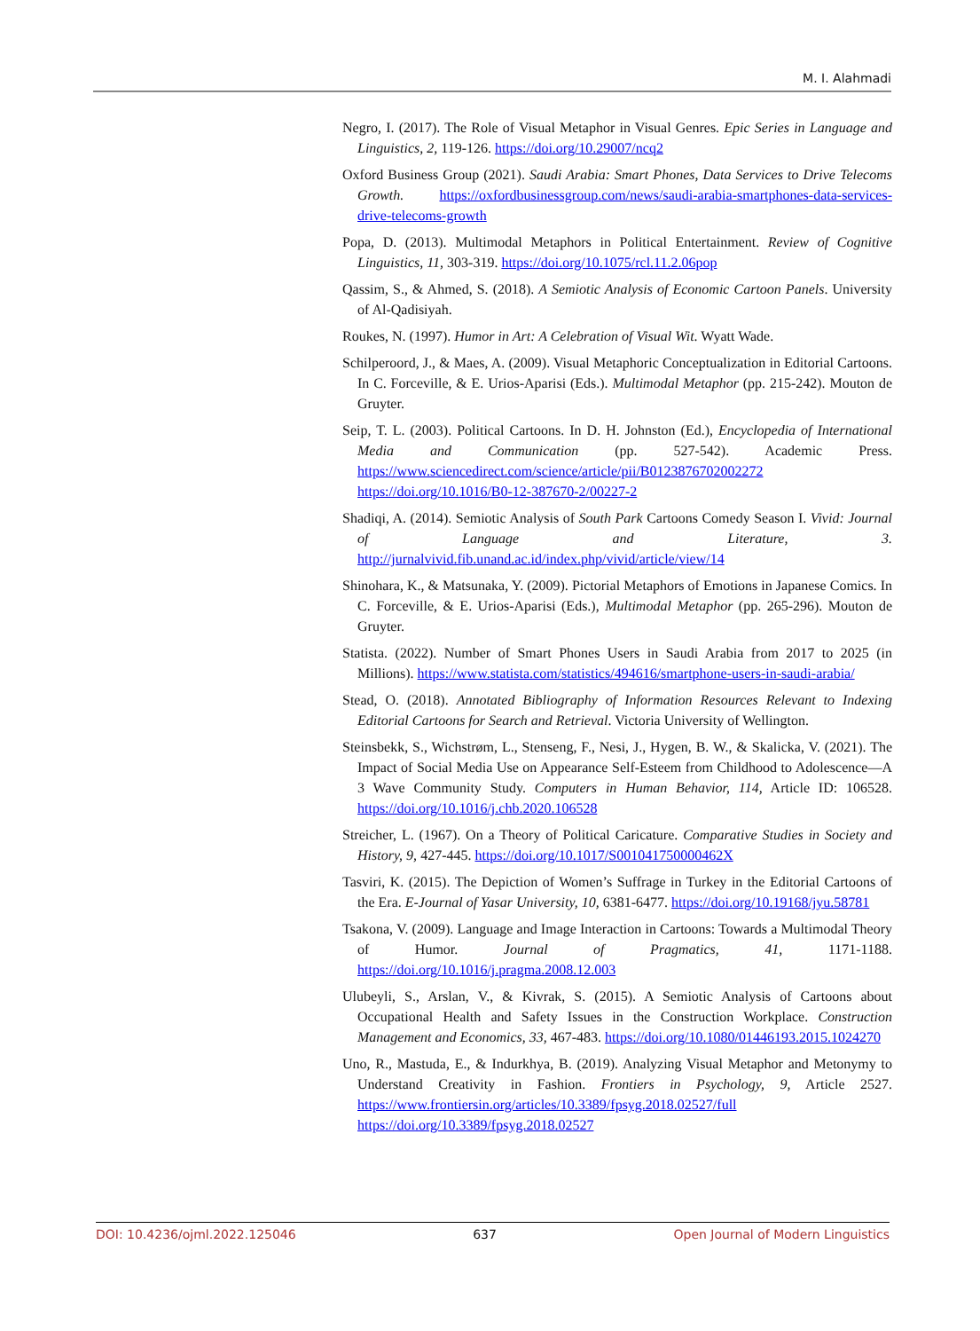M. I. Alahmadi
Negro, I. (2017). The Role of Visual Metaphor in Visual Genres. Epic Series in Language and Linguistics, 2, 119-126. https://doi.org/10.29007/ncq2
Oxford Business Group (2021). Saudi Arabia: Smart Phones, Data Services to Drive Telecoms Growth. https://oxfordbusinessgroup.com/news/saudi-arabia-smartphones-data-services-drive-telecoms-growth
Popa, D. (2013). Multimodal Metaphors in Political Entertainment. Review of Cognitive Linguistics, 11, 303-319. https://doi.org/10.1075/rcl.11.2.06pop
Qassim, S., & Ahmed, S. (2018). A Semiotic Analysis of Economic Cartoon Panels. University of Al-Qadisiyah.
Roukes, N. (1997). Humor in Art: A Celebration of Visual Wit. Wyatt Wade.
Schilperoord, J., & Maes, A. (2009). Visual Metaphoric Conceptualization in Editorial Cartoons. In C. Forceville, & E. Urios-Aparisi (Eds.). Multimodal Metaphor (pp. 215-242). Mouton de Gruyter.
Seip, T. L. (2003). Political Cartoons. In D. H. Johnston (Ed.), Encyclopedia of International Media and Communication (pp. 527-542). Academic Press. https://www.sciencedirect.com/science/article/pii/B0123876702002272 https://doi.org/10.1016/B0-12-387670-2/00227-2
Shadiqi, A. (2014). Semiotic Analysis of South Park Cartoons Comedy Season I. Vivid: Journal of Language and Literature, 3. http://jurnalvivid.fib.unand.ac.id/index.php/vivid/article/view/14
Shinohara, K., & Matsunaka, Y. (2009). Pictorial Metaphors of Emotions in Japanese Comics. In C. Forceville, & E. Urios-Aparisi (Eds.), Multimodal Metaphor (pp. 265-296). Mouton de Gruyter.
Statista. (2022). Number of Smart Phones Users in Saudi Arabia from 2017 to 2025 (in Millions). https://www.statista.com/statistics/494616/smartphone-users-in-saudi-arabia/
Stead, O. (2018). Annotated Bibliography of Information Resources Relevant to Indexing Editorial Cartoons for Search and Retrieval. Victoria University of Wellington.
Steinsbekk, S., Wichstrøm, L., Stenseng, F., Nesi, J., Hygen, B. W., & Skalicka, V. (2021). The Impact of Social Media Use on Appearance Self-Esteem from Childhood to Adolescence—A 3 Wave Community Study. Computers in Human Behavior, 114, Article ID: 106528. https://doi.org/10.1016/j.chb.2020.106528
Streicher, L. (1967). On a Theory of Political Caricature. Comparative Studies in Society and History, 9, 427-445. https://doi.org/10.1017/S001041750000462X
Tasviri, K. (2015). The Depiction of Women’s Suffrage in Turkey in the Editorial Cartoons of the Era. E-Journal of Yasar University, 10, 6381-6477. https://doi.org/10.19168/jyu.58781
Tsakona, V. (2009). Language and Image Interaction in Cartoons: Towards a Multimodal Theory of Humor. Journal of Pragmatics, 41, 1171-1188. https://doi.org/10.1016/j.pragma.2008.12.003
Ulubeyli, S., Arslan, V., & Kivrak, S. (2015). A Semiotic Analysis of Cartoons about Occupational Health and Safety Issues in the Construction Workplace. Construction Management and Economics, 33, 467-483. https://doi.org/10.1080/01446193.2015.1024270
Uno, R., Mastuda, E., & Indurkhya, B. (2019). Analyzing Visual Metaphor and Metonymy to Understand Creativity in Fashion. Frontiers in Psychology, 9, Article 2527. https://www.frontiersin.org/articles/10.3389/fpsyg.2018.02527/full https://doi.org/10.3389/fpsyg.2018.02527
DOI: 10.4236/ojml.2022.125046 637 Open Journal of Modern Linguistics